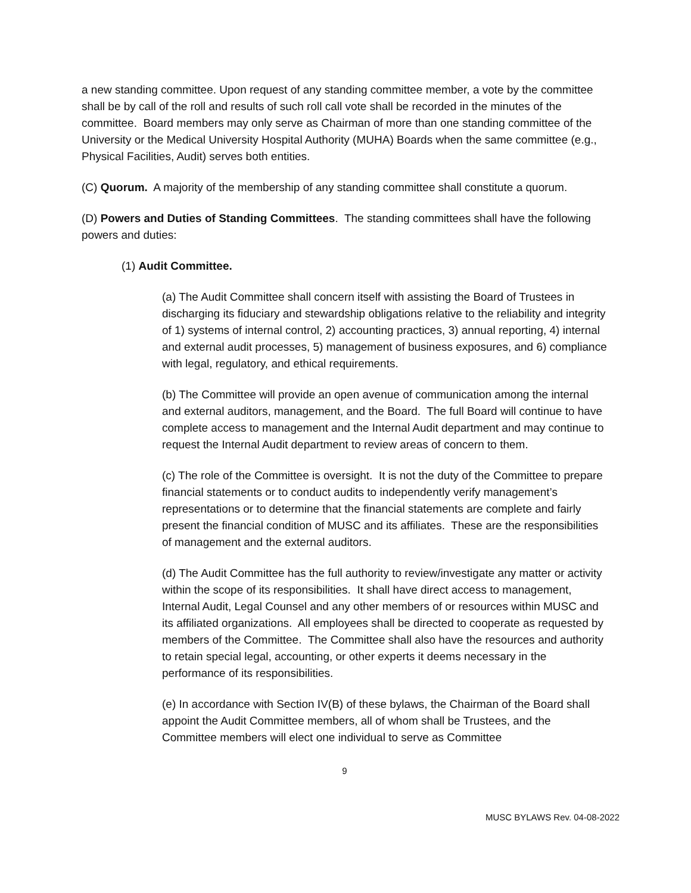a new standing committee. Upon request of any standing committee member, a vote by the committee shall be by call of the roll and results of such roll call vote shall be recorded in the minutes of the committee. Board members may only serve as Chairman of more than one standing committee of the University or the Medical University Hospital Authority (MUHA) Boards when the same committee (e.g., Physical Facilities, Audit) serves both entities.
(C) Quorum. A majority of the membership of any standing committee shall constitute a quorum.
(D) Powers and Duties of Standing Committees. The standing committees shall have the following powers and duties:
(1) Audit Committee.
(a) The Audit Committee shall concern itself with assisting the Board of Trustees in discharging its fiduciary and stewardship obligations relative to the reliability and integrity of 1) systems of internal control, 2) accounting practices, 3) annual reporting, 4) internal and external audit processes, 5) management of business exposures, and 6) compliance with legal, regulatory, and ethical requirements.
(b) The Committee will provide an open avenue of communication among the internal and external auditors, management, and the Board. The full Board will continue to have complete access to management and the Internal Audit department and may continue to request the Internal Audit department to review areas of concern to them.
(c) The role of the Committee is oversight. It is not the duty of the Committee to prepare financial statements or to conduct audits to independently verify management’s representations or to determine that the financial statements are complete and fairly present the financial condition of MUSC and its affiliates. These are the responsibilities of management and the external auditors.
(d) The Audit Committee has the full authority to review/investigate any matter or activity within the scope of its responsibilities. It shall have direct access to management, Internal Audit, Legal Counsel and any other members of or resources within MUSC and its affiliated organizations. All employees shall be directed to cooperate as requested by members of the Committee. The Committee shall also have the resources and authority to retain special legal, accounting, or other experts it deems necessary in the performance of its responsibilities.
(e) In accordance with Section IV(B) of these bylaws, the Chairman of the Board shall appoint the Audit Committee members, all of whom shall be Trustees, and the Committee members will elect one individual to serve as Committee
9
MUSC BYLAWS Rev. 04-08-2022